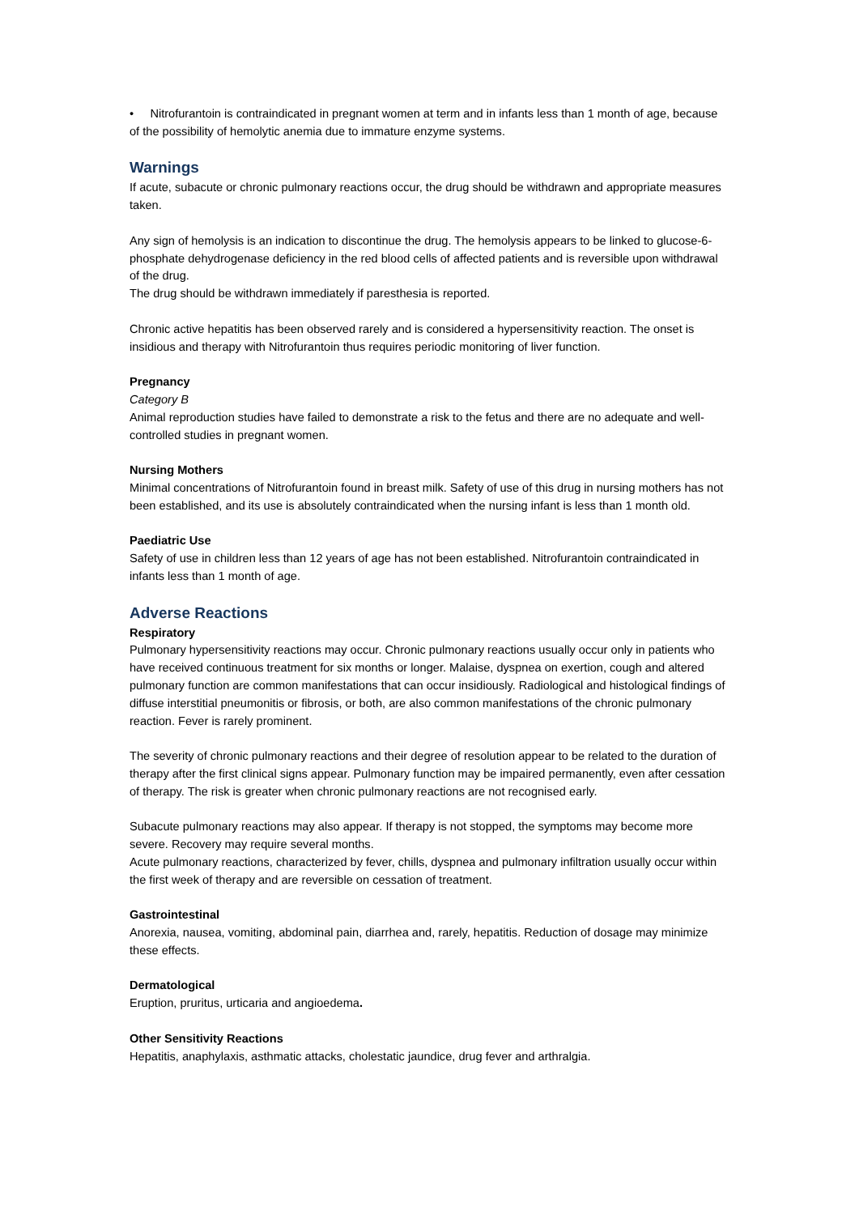• Nitrofurantoin is contraindicated in pregnant women at term and in infants less than 1 month of age, because of the possibility of hemolytic anemia due to immature enzyme systems.
Warnings
If acute, subacute or chronic pulmonary reactions occur, the drug should be withdrawn and appropriate measures taken.
Any sign of hemolysis is an indication to discontinue the drug. The hemolysis appears to be linked to glucose-6-phosphate dehydrogenase deficiency in the red blood cells of affected patients and is reversible upon withdrawal of the drug.
The drug should be withdrawn immediately if paresthesia is reported.
Chronic active hepatitis has been observed rarely and is considered a hypersensitivity reaction. The onset is insidious and therapy with Nitrofurantoin thus requires periodic monitoring of liver function.
Pregnancy
Category B
Animal reproduction studies have failed to demonstrate a risk to the fetus and there are no adequate and well-controlled studies in pregnant women.
Nursing Mothers
Minimal concentrations of Nitrofurantoin found in breast milk. Safety of use of this drug in nursing mothers has not been established, and its use is absolutely contraindicated when the nursing infant is less than 1 month old.
Paediatric Use
Safety of use in children less than 12 years of age has not been established. Nitrofurantoin contraindicated in infants less than 1 month of age.
Adverse Reactions
Respiratory
Pulmonary hypersensitivity reactions may occur. Chronic pulmonary reactions usually occur only in patients who have received continuous treatment for six months or longer. Malaise, dyspnea on exertion, cough and altered pulmonary function are common manifestations that can occur insidiously. Radiological and histological findings of diffuse interstitial pneumonitis or fibrosis, or both, are also common manifestations of the chronic pulmonary reaction. Fever is rarely prominent.
The severity of chronic pulmonary reactions and their degree of resolution appear to be related to the duration of therapy after the first clinical signs appear. Pulmonary function may be impaired permanently, even after cessation of therapy. The risk is greater when chronic pulmonary reactions are not recognised early.
Subacute pulmonary reactions may also appear. If therapy is not stopped, the symptoms may become more severe. Recovery may require several months.
Acute pulmonary reactions, characterized by fever, chills, dyspnea and pulmonary infiltration usually occur within the first week of therapy and are reversible on cessation of treatment.
Gastrointestinal
Anorexia, nausea, vomiting, abdominal pain, diarrhea and, rarely, hepatitis. Reduction of dosage may minimize these effects.
Dermatological
Eruption, pruritus, urticaria and angioedema.
Other Sensitivity Reactions
Hepatitis, anaphylaxis, asthmatic attacks, cholestatic jaundice, drug fever and arthralgia.